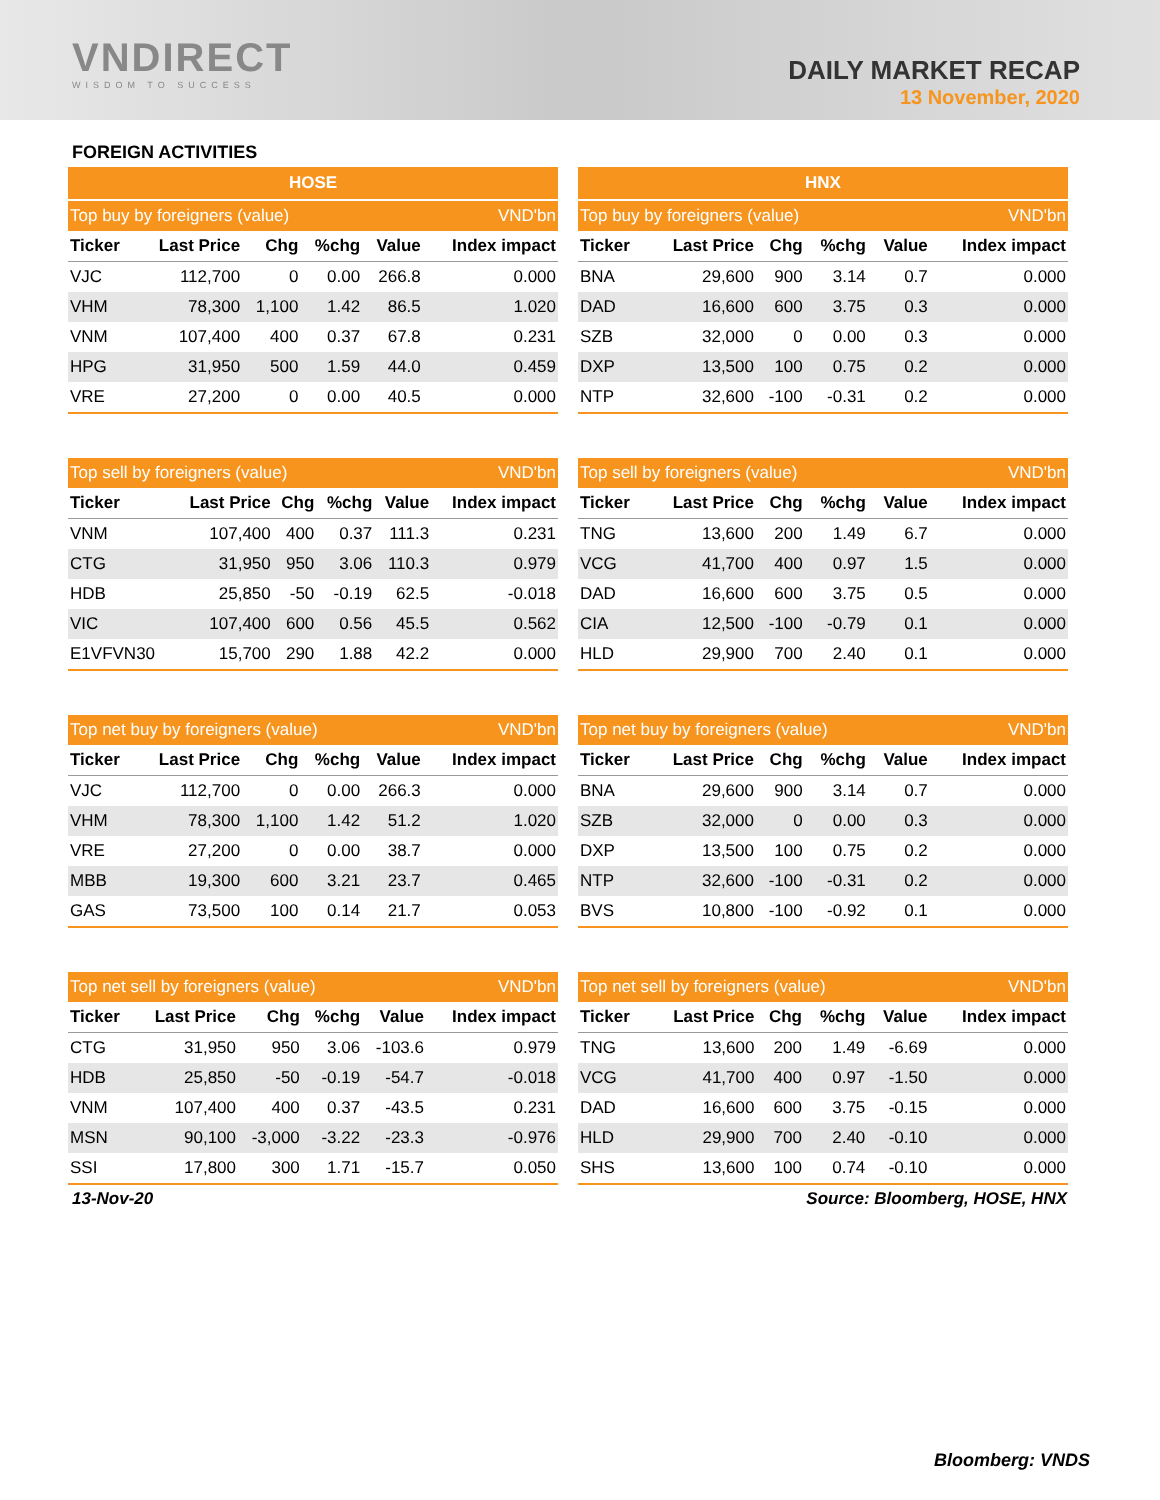VNDIRECT
WISDOM TO SUCCESS
DAILY MARKET RECAP
13 November, 2020
FOREIGN ACTIVITIES
| HOSE | | | | | |
| --- | --- | --- | --- | --- | --- |
| Top buy by foreigners (value) | | | | | VND'bn |
| Ticker | Last Price | Chg | %chg | Value | Index impact |
| VJC | 112,700 | 0 | 0.00 | 266.8 | 0.000 |
| VHM | 78,300 | 1,100 | 1.42 | 86.5 | 1.020 |
| VNM | 107,400 | 400 | 0.37 | 67.8 | 0.231 |
| HPG | 31,950 | 500 | 1.59 | 44.0 | 0.459 |
| VRE | 27,200 | 0 | 0.00 | 40.5 | 0.000 |
| HNX | | | | | |
| --- | --- | --- | --- | --- | --- |
| Top buy by foreigners (value) | | | | | VND'bn |
| Ticker | Last Price | Chg | %chg | Value | Index impact |
| BNA | 29,600 | 900 | 3.14 | 0.7 | 0.000 |
| DAD | 16,600 | 600 | 3.75 | 0.3 | 0.000 |
| SZB | 32,000 | 0 | 0.00 | 0.3 | 0.000 |
| DXP | 13,500 | 100 | 0.75 | 0.2 | 0.000 |
| NTP | 32,600 | -100 | -0.31 | 0.2 | 0.000 |
| Top sell by foreigners (value) | | | | | VND'bn |
| --- | --- | --- | --- | --- | --- |
| Ticker | Last Price | Chg | %chg | Value | Index impact |
| VNM | 107,400 | 400 | 0.37 | 111.3 | 0.231 |
| CTG | 31,950 | 950 | 3.06 | 110.3 | 0.979 |
| HDB | 25,850 | -50 | -0.19 | 62.5 | -0.018 |
| VIC | 107,400 | 600 | 0.56 | 45.5 | 0.562 |
| E1VFVN30 | 15,700 | 290 | 1.88 | 42.2 | 0.000 |
| Top sell by foreigners (value) | | | | | VND'bn |
| --- | --- | --- | --- | --- | --- |
| Ticker | Last Price | Chg | %chg | Value | Index impact |
| TNG | 13,600 | 200 | 1.49 | 6.7 | 0.000 |
| VCG | 41,700 | 400 | 0.97 | 1.5 | 0.000 |
| DAD | 16,600 | 600 | 3.75 | 0.5 | 0.000 |
| CIA | 12,500 | -100 | -0.79 | 0.1 | 0.000 |
| HLD | 29,900 | 700 | 2.40 | 0.1 | 0.000 |
| Top net buy by foreigners (value) | | | | | VND'bn |
| --- | --- | --- | --- | --- | --- |
| Ticker | Last Price | Chg | %chg | Value | Index impact |
| VJC | 112,700 | 0 | 0.00 | 266.3 | 0.000 |
| VHM | 78,300 | 1,100 | 1.42 | 51.2 | 1.020 |
| VRE | 27,200 | 0 | 0.00 | 38.7 | 0.000 |
| MBB | 19,300 | 600 | 3.21 | 23.7 | 0.465 |
| GAS | 73,500 | 100 | 0.14 | 21.7 | 0.053 |
| Top net buy by foreigners (value) | | | | | VND'bn |
| --- | --- | --- | --- | --- | --- |
| Ticker | Last Price | Chg | %chg | Value | Index impact |
| BNA | 29,600 | 900 | 3.14 | 0.7 | 0.000 |
| SZB | 32,000 | 0 | 0.00 | 0.3 | 0.000 |
| DXP | 13,500 | 100 | 0.75 | 0.2 | 0.000 |
| NTP | 32,600 | -100 | -0.31 | 0.2 | 0.000 |
| BVS | 10,800 | -100 | -0.92 | 0.1 | 0.000 |
| Top net sell by foreigners (value) | | | | | VND'bn |
| --- | --- | --- | --- | --- | --- |
| Ticker | Last Price | Chg | %chg | Value | Index impact |
| CTG | 31,950 | 950 | 3.06 | -103.6 | 0.979 |
| HDB | 25,850 | -50 | -0.19 | -54.7 | -0.018 |
| VNM | 107,400 | 400 | 0.37 | -43.5 | 0.231 |
| MSN | 90,100 | -3,000 | -3.22 | -23.3 | -0.976 |
| SSI | 17,800 | 300 | 1.71 | -15.7 | 0.050 |
| Top net sell by foreigners (value) | | | | | VND'bn |
| --- | --- | --- | --- | --- | --- |
| Ticker | Last Price | Chg | %chg | Value | Index impact |
| TNG | 13,600 | 200 | 1.49 | -6.69 | 0.000 |
| VCG | 41,700 | 400 | 0.97 | -1.50 | 0.000 |
| DAD | 16,600 | 600 | 3.75 | -0.15 | 0.000 |
| HLD | 29,900 | 700 | 2.40 | -0.10 | 0.000 |
| SHS | 13,600 | 100 | 0.74 | -0.10 | 0.000 |
13-Nov-20 Source: Bloomberg, HOSE, HNX
Bloomberg: VNDS